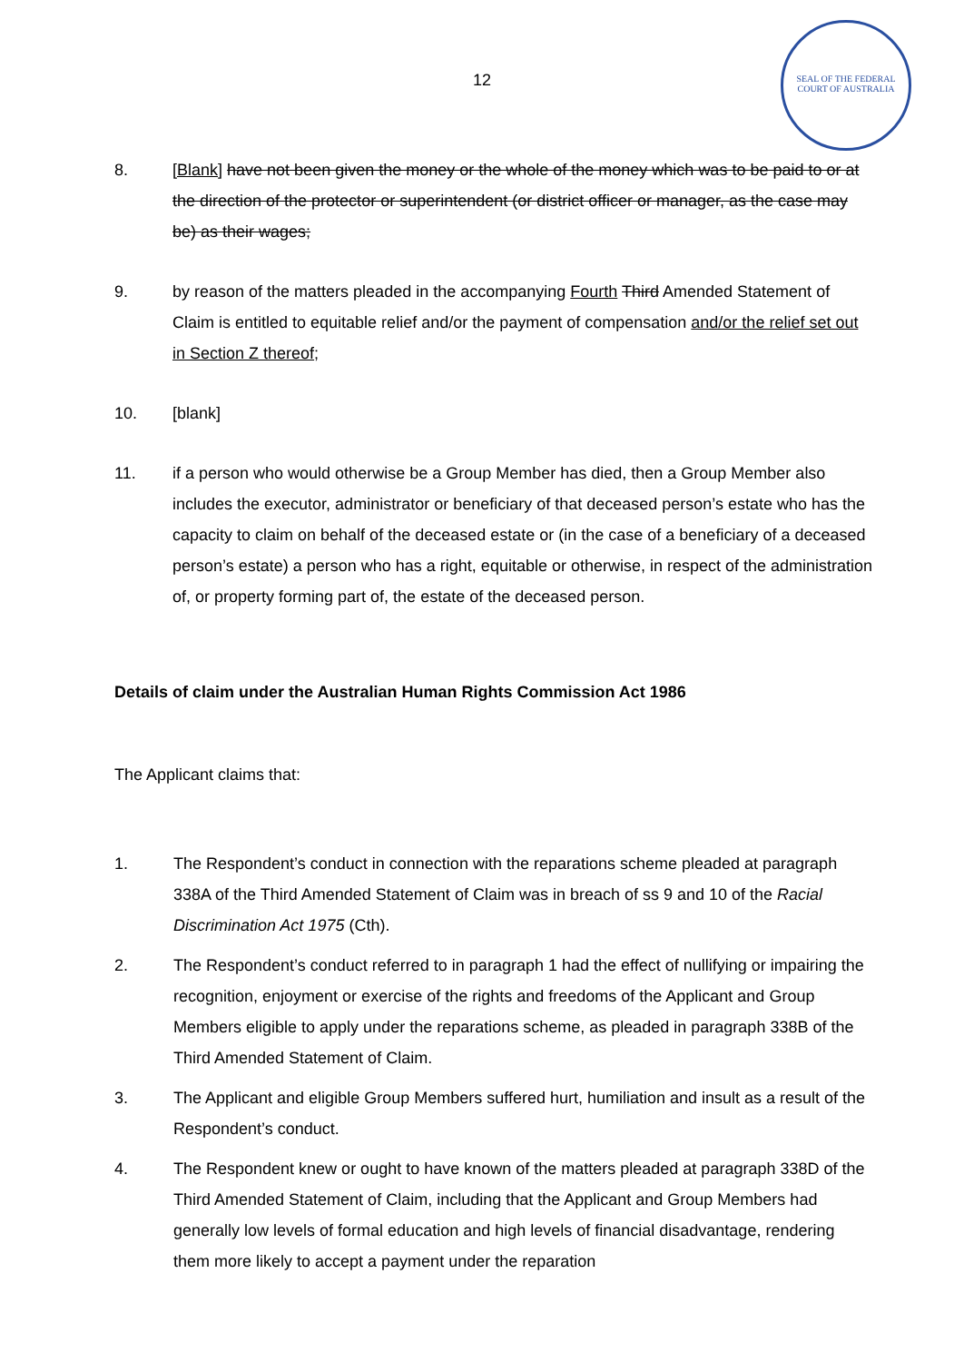SEAL OF THE FEDERAL COURT OF AUSTRALIA
12
8. [Blank] have not been given the money or the whole of the money which was to be paid to or at the direction of the protector or superintendent (or district officer or manager, as the case may be) as their wages;
9. by reason of the matters pleaded in the accompanying Fourth Third Amended Statement of Claim is entitled to equitable relief and/or the payment of compensation and/or the relief set out in Section Z thereof;
10. [blank]
11. if a person who would otherwise be a Group Member has died, then a Group Member also includes the executor, administrator or beneficiary of that deceased person’s estate who has the capacity to claim on behalf of the deceased estate or (in the case of a beneficiary of a deceased person’s estate) a person who has a right, equitable or otherwise, in respect of the administration of, or property forming part of, the estate of the deceased person.
Details of claim under the Australian Human Rights Commission Act 1986
The Applicant claims that:
1. The Respondent’s conduct in connection with the reparations scheme pleaded at paragraph 338A of the Third Amended Statement of Claim was in breach of ss 9 and 10 of the Racial Discrimination Act 1975 (Cth).
2. The Respondent’s conduct referred to in paragraph 1 had the effect of nullifying or impairing the recognition, enjoyment or exercise of the rights and freedoms of the Applicant and Group Members eligible to apply under the reparations scheme, as pleaded in paragraph 338B of the Third Amended Statement of Claim.
3. The Applicant and eligible Group Members suffered hurt, humiliation and insult as a result of the Respondent’s conduct.
4. The Respondent knew or ought to have known of the matters pleaded at paragraph 338D of the Third Amended Statement of Claim, including that the Applicant and Group Members had generally low levels of formal education and high levels of financial disadvantage, rendering them more likely to accept a payment under the reparation